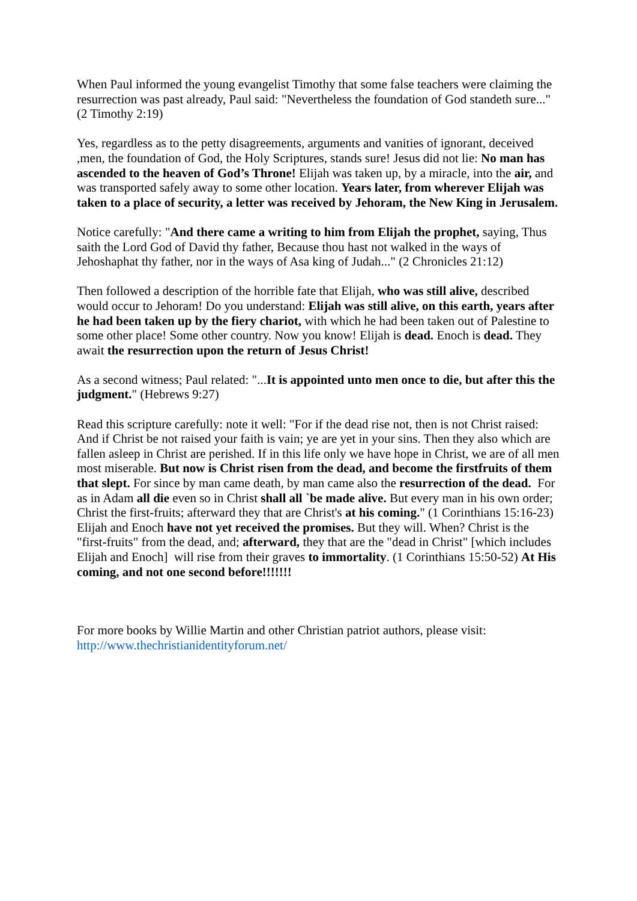When Paul informed the young evangelist Timothy that some false teachers were claiming the resurrection was past already, Paul said: "Nevertheless the foundation of God standeth sure..." (2 Timothy 2:19)
Yes, regardless as to the petty disagreements, arguments and vanities of ignorant, deceived ,men, the foundation of God, the Holy Scriptures, stands sure! Jesus did not lie: No man has ascended to the heaven of God’s Throne! Elijah was taken up, by a miracle, into the air, and was transported safely away to some other location. Years later, from wherever Elijah was taken to a place of security, a letter was received by Jehoram, the New King in Jerusalem.
Notice carefully: "And there came a writing to him from Elijah the prophet, saying, Thus saith the Lord God of David thy father, Because thou hast not walked in the ways of Jehoshaphat thy father, nor in the ways of Asa king of Judah..." (2 Chronicles 21:12)
Then followed a description of the horrible fate that Elijah, who was still alive, described would occur to Jehoram! Do you understand: Elijah was still alive, on this earth, years after he had been taken up by the fiery chariot, with which he had been taken out of Palestine to some other place! Some other country. Now you know! Elijah is dead. Enoch is dead. They await the resurrection upon the return of Jesus Christ!
As a second witness; Paul related: "...It is appointed unto men once to die, but after this the judgment." (Hebrews 9:27)
Read this scripture carefully: note it well: "For if the dead rise not, then is not Christ raised: And if Christ be not raised your faith is vain; ye are yet in your sins. Then they also which are fallen asleep in Christ are perished. If in this life only we have hope in Christ, we are of all men most miserable. But now is Christ risen from the dead, and become the firstfruits of them that slept. For since by man came death, by man came also the resurrection of the dead. For as in Adam all die even so in Christ shall all `be made alive. But every man in his own order; Christ the first-fruits; afterward they that are Christ's at his coming." (1 Corinthians 15:16-23) Elijah and Enoch have not yet received the promises. But they will. When? Christ is the "first-fruits" from the dead, and; afterward, they that are the "dead in Christ" [which includes Elijah and Enoch] will rise from their graves to immortality. (1 Corinthians 15:50-52) At His coming, and not one second before!!!!!!!
For more books by Willie Martin and other Christian patriot authors, please visit: http://www.thechristianidentityforum.net/